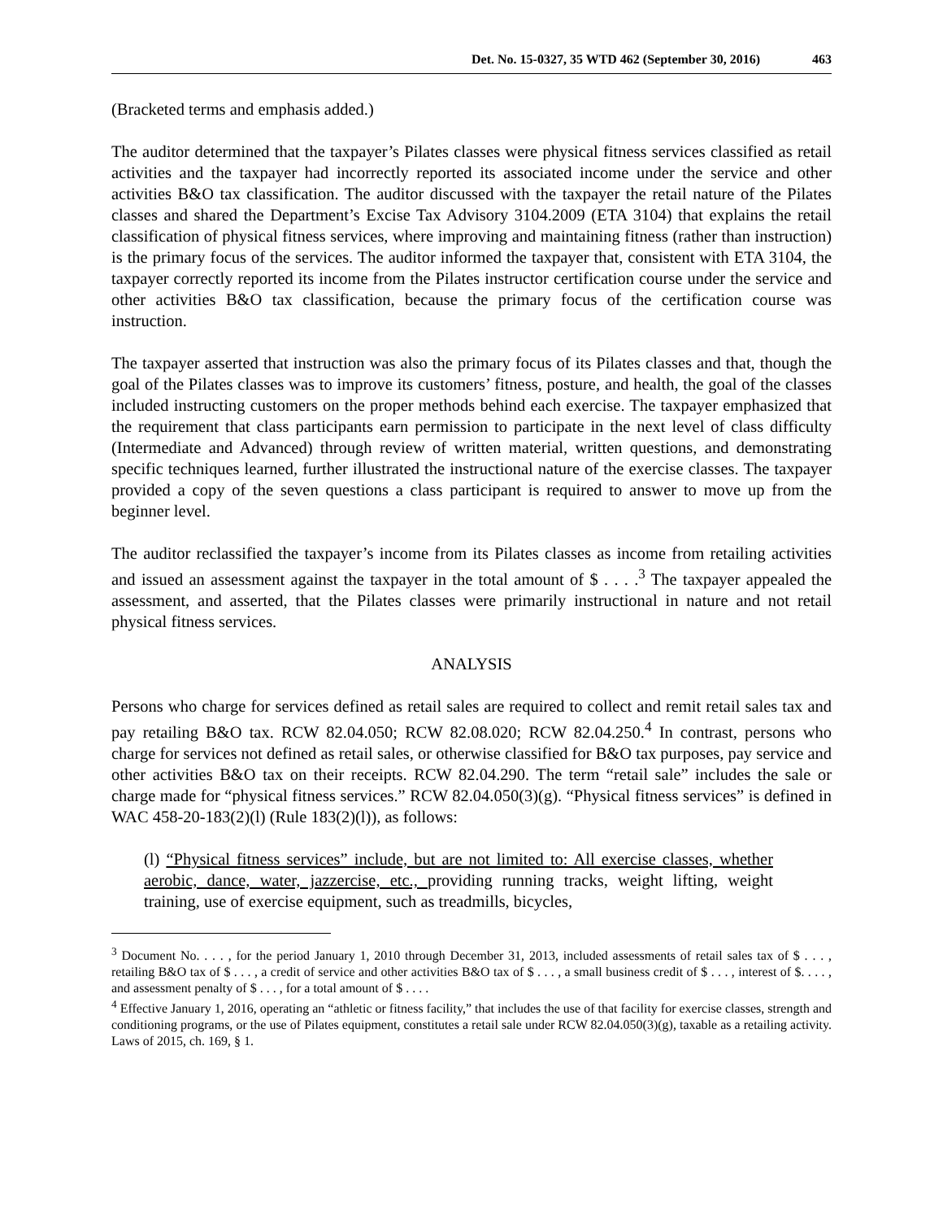Det. No. 15-0327, 35 WTD 462 (September 30, 2016) 463
(Bracketed terms and emphasis added.)
The auditor determined that the taxpayer’s Pilates classes were physical fitness services classified as retail activities and the taxpayer had incorrectly reported its associated income under the service and other activities B&O tax classification. The auditor discussed with the taxpayer the retail nature of the Pilates classes and shared the Department’s Excise Tax Advisory 3104.2009 (ETA 3104) that explains the retail classification of physical fitness services, where improving and maintaining fitness (rather than instruction) is the primary focus of the services. The auditor informed the taxpayer that, consistent with ETA 3104, the taxpayer correctly reported its income from the Pilates instructor certification course under the service and other activities B&O tax classification, because the primary focus of the certification course was instruction.
The taxpayer asserted that instruction was also the primary focus of its Pilates classes and that, though the goal of the Pilates classes was to improve its customers’ fitness, posture, and health, the goal of the classes included instructing customers on the proper methods behind each exercise. The taxpayer emphasized that the requirement that class participants earn permission to participate in the next level of class difficulty (Intermediate and Advanced) through review of written material, written questions, and demonstrating specific techniques learned, further illustrated the instructional nature of the exercise classes. The taxpayer provided a copy of the seven questions a class participant is required to answer to move up from the beginner level.
The auditor reclassified the taxpayer’s income from its Pilates classes as income from retailing activities and issued an assessment against the taxpayer in the total amount of $ . . . .<sup>3</sup> The taxpayer appealed the assessment, and asserted, that the Pilates classes were primarily instructional in nature and not retail physical fitness services.
ANALYSIS
Persons who charge for services defined as retail sales are required to collect and remit retail sales tax and pay retailing B&O tax. RCW 82.04.050; RCW 82.08.020; RCW 82.04.250.<sup>4</sup> In contrast, persons who charge for services not defined as retail sales, or otherwise classified for B&O tax purposes, pay service and other activities B&O tax on their receipts. RCW 82.04.290. The term “retail sale” includes the sale or charge made for “physical fitness services.” RCW 82.04.050(3)(g). “Physical fitness services” is defined in WAC 458-20-183(2)(l) (Rule 183(2)(l)), as follows:
(l) “Physical fitness services” include, but are not limited to: All exercise classes, whether aerobic, dance, water, jazzercise, etc., providing running tracks, weight lifting, weight training, use of exercise equipment, such as treadmills, bicycles,
<sup>3</sup> Document No. . . . , for the period January 1, 2010 through December 31, 2013, included assessments of retail sales tax of $ . . . , retailing B&O tax of $ . . . , a credit of service and other activities B&O tax of $ . . . , a small business credit of $ . . . , interest of $. . . . , and assessment penalty of $ . . . , for a total amount of $ . . . .
<sup>4</sup> Effective January 1, 2016, operating an “athletic or fitness facility,” that includes the use of that facility for exercise classes, strength and conditioning programs, or the use of Pilates equipment, constitutes a retail sale under RCW 82.04.050(3)(g), taxable as a retailing activity. Laws of 2015, ch. 169, § 1.